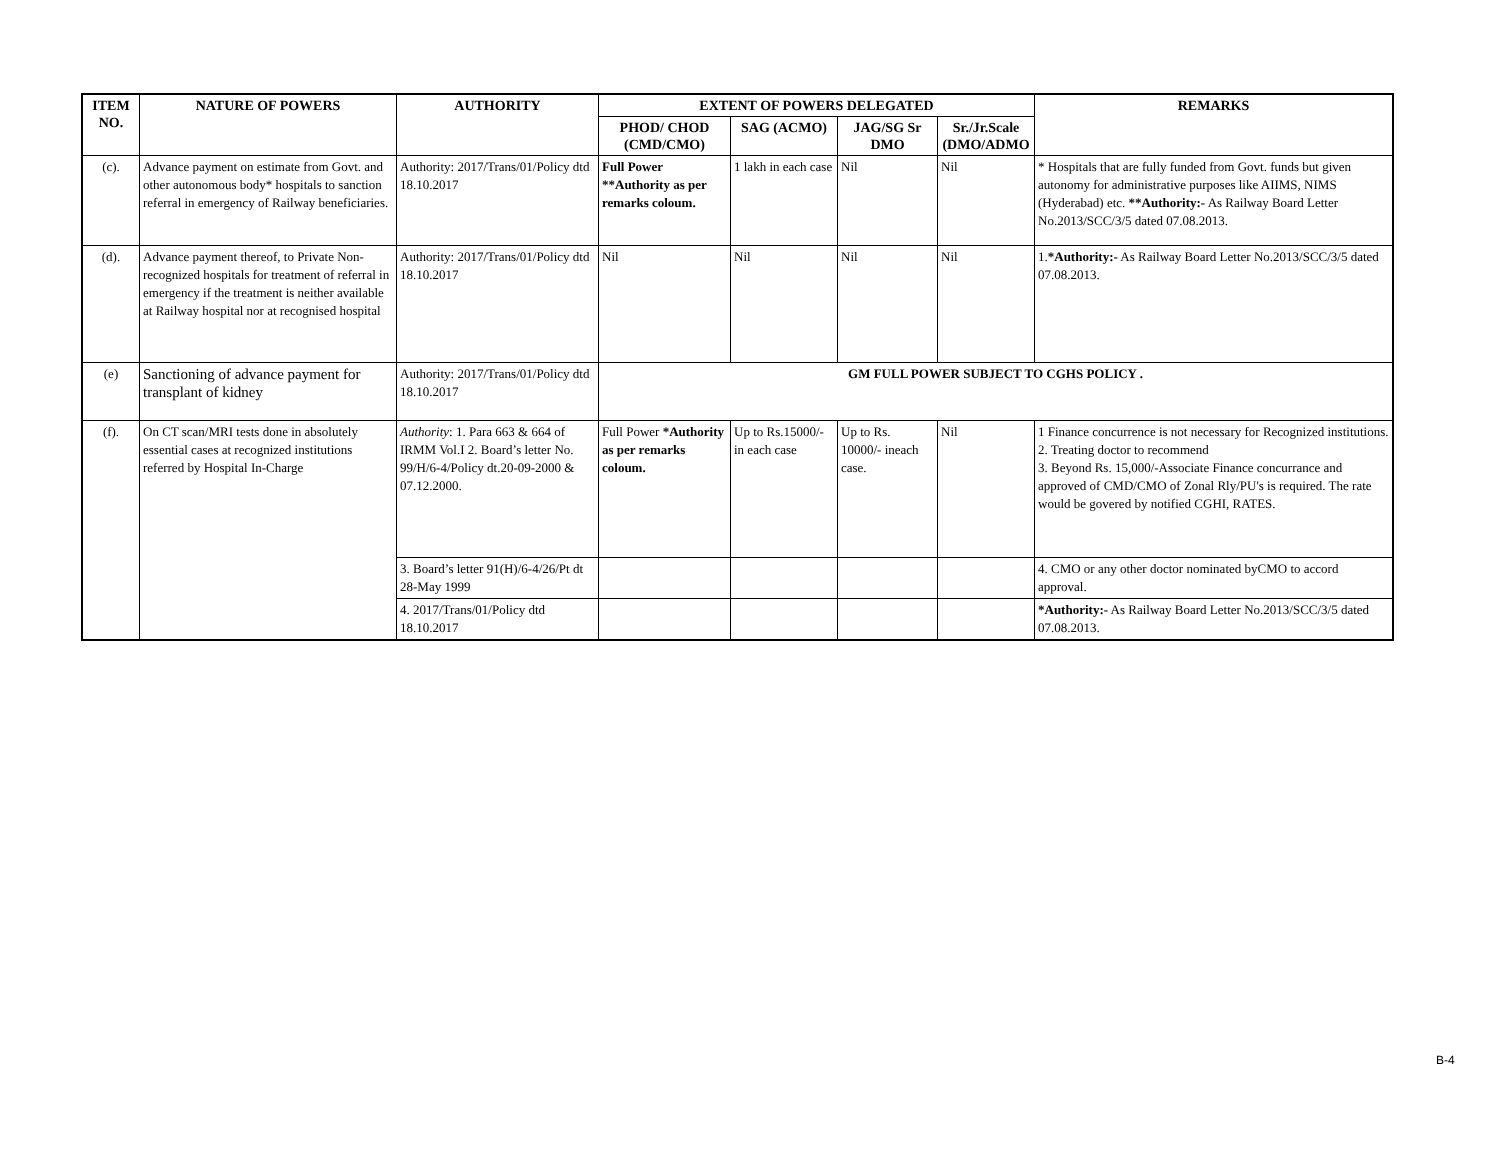| ITEM NO. | NATURE OF POWERS | AUTHORITY | EXTENT OF POWERS DELEGATED | | | | REMARKS |
| --- | --- | --- | --- | --- | --- | --- | --- |
| | | | PHOD/ CHOD (CMD/CMO) | SAG (ACMO) | JAG/SG Sr DMO | Sr./Jr.Scale (DMO/ADMO | |
| (c). | Advance payment on estimate from Govt. and other autonomous body* hospitals to sanction referral in emergency of Railway beneficiaries. | Authority: 2017/Trans/01/Policy dtd 18.10.2017 | Full Power **Authority as per remarks coloum. | 1 lakh in each case | Nil | Nil | * Hospitals that are fully funded from Govt. funds but given autonomy for administrative purposes like AIIMS, NIMS (Hyderabad) etc. **Authority:- As Railway Board Letter No.2013/SCC/3/5 dated 07.08.2013. |
| (d). | Advance payment thereof, to Private Non-recognized hospitals for treatment of referral in emergency if the treatment is neither available at Railway hospital nor at recognised hospital | Authority: 2017/Trans/01/Policy dtd 18.10.2017 | Nil | Nil | Nil | Nil | 1. *Authority:- As Railway Board Letter No.2013/SCC/3/5 dated 07.08.2013. |
| (e) | Sanctioning of advance payment for transplant of kidney | Authority: 2017/Trans/01/Policy dtd 18.10.2017 | GM FULL POWER SUBJECT TO CGHS POLICY . | | | | |
| (f). | On CT scan/MRI tests done in absolutely essential cases at recognized institutions referred by Hospital In-Charge | Authority : 1. Para 663 & 664 of IRMM Vol.I 2. Board’s letter No. 99/H/6-4/Policy dt.20-09-2000 & 07.12.2000. | Full Power *Authority as per remarks coloum. | Up to Rs.15000/- in each case | Up to Rs. 10000/- ineach case. | Nil | 1 Finance concurrence is not necessary for Recognized institutions. 2. Treating doctor to recommend 3. Beyond Rs. 15,000/-Associate Finance concurrance and approved of CMD/CMO of Zonal Rly/PU's is required. The rate would be govered by notified CGHI, RATES. |
| | | 3. Board’s letter 91(H)/6-4/26/Pt dt 28-May 1999 | | | | | 4. CMO or any other doctor nominated byCMO to accord approval. |
| | | 4. 2017/Trans/01/Policy dtd 18.10.2017 | | | | | *Authority:- As Railway Board Letter No.2013/SCC/3/5 dated 07.08.2013. |
B-4